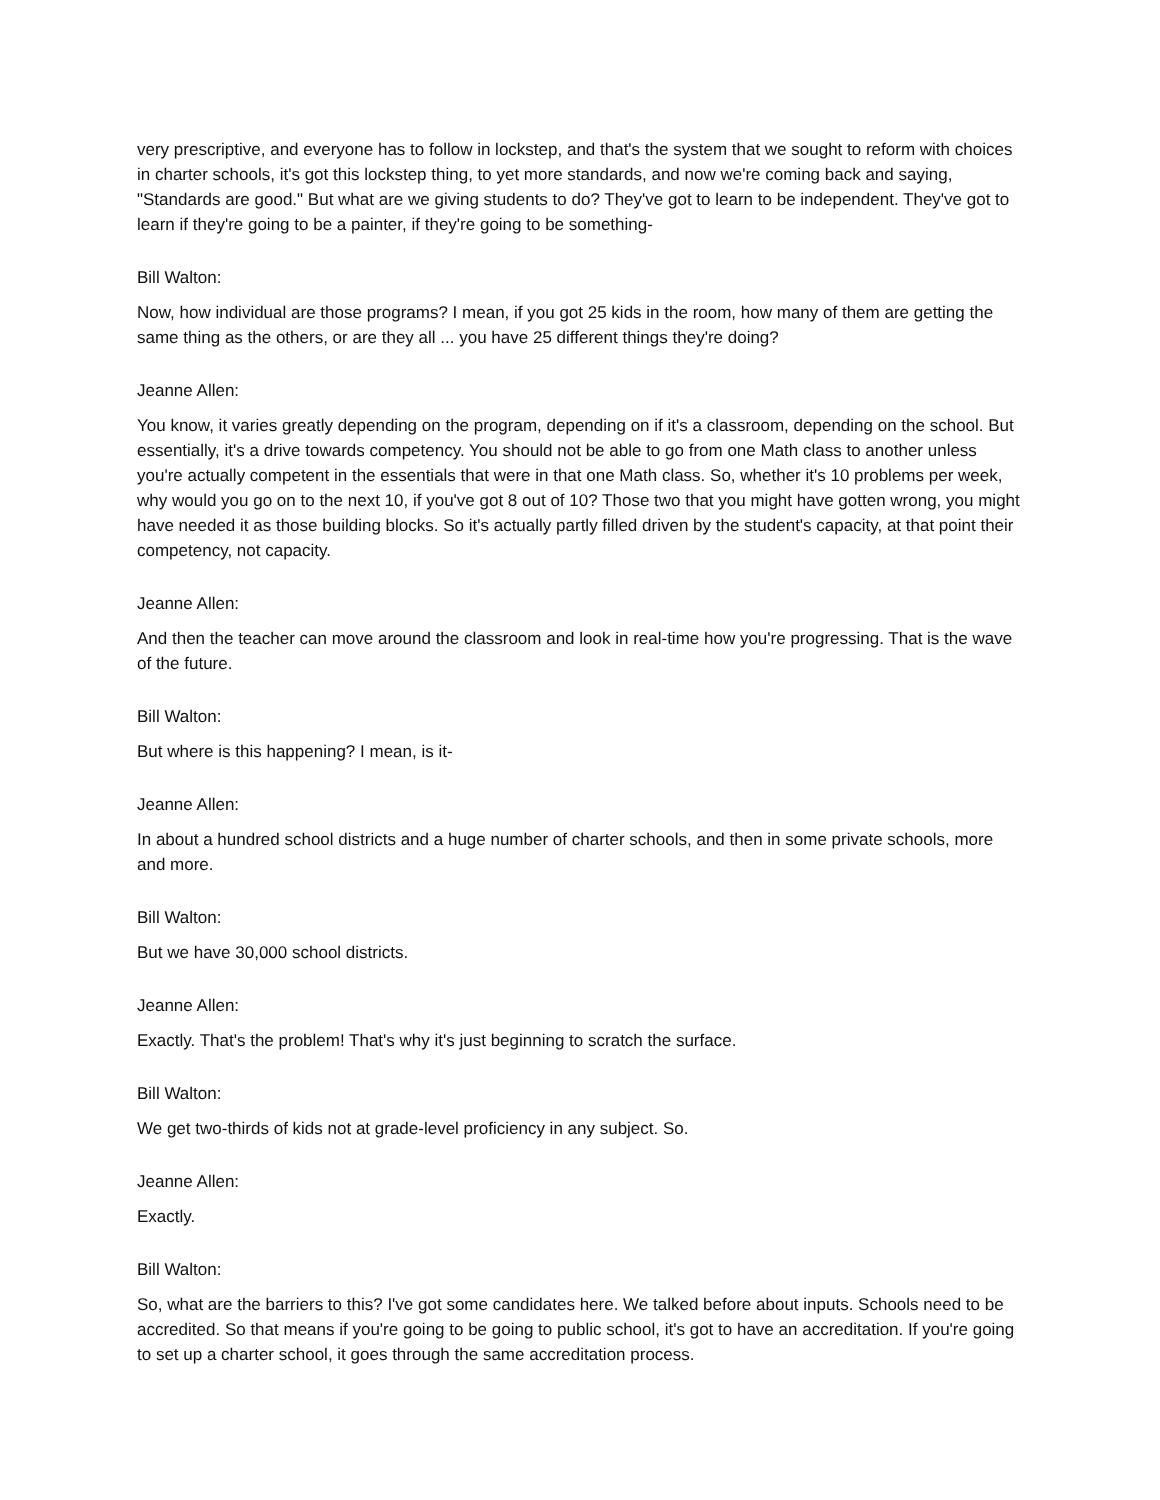very prescriptive, and everyone has to follow in lockstep, and that's the system that we sought to reform with choices in charter schools, it's got this lockstep thing, to yet more standards, and now we're coming back and saying, "Standards are good." But what are we giving students to do? They've got to learn to be independent. They've got to learn if they're going to be a painter, if they're going to be something-
Bill Walton:
Now, how individual are those programs? I mean, if you got 25 kids in the room, how many of them are getting the same thing as the others, or are they all ... you have 25 different things they're doing?
Jeanne Allen:
You know, it varies greatly depending on the program, depending on if it's a classroom, depending on the school. But essentially, it's a drive towards competency. You should not be able to go from one Math class to another unless you're actually competent in the essentials that were in that one Math class. So, whether it's 10 problems per week, why would you go on to the next 10, if you've got 8 out of 10? Those two that you might have gotten wrong, you might have needed it as those building blocks. So it's actually partly filled driven by the student's capacity, at that point their competency, not capacity.
Jeanne Allen:
And then the teacher can move around the classroom and look in real-time how you're progressing. That is the wave of the future.
Bill Walton:
But where is this happening? I mean, is it-
Jeanne Allen:
In about a hundred school districts and a huge number of charter schools, and then in some private schools, more and more.
Bill Walton:
But we have 30,000 school districts.
Jeanne Allen:
Exactly. That's the problem! That's why it's just beginning to scratch the surface.
Bill Walton:
We get two-thirds of kids not at grade-level proficiency in any subject. So.
Jeanne Allen:
Exactly.
Bill Walton:
So, what are the barriers to this? I've got some candidates here. We talked before about inputs. Schools need to be accredited. So that means if you're going to be going to public school, it's got to have an accreditation. If you're going to set up a charter school, it goes through the same accreditation process.